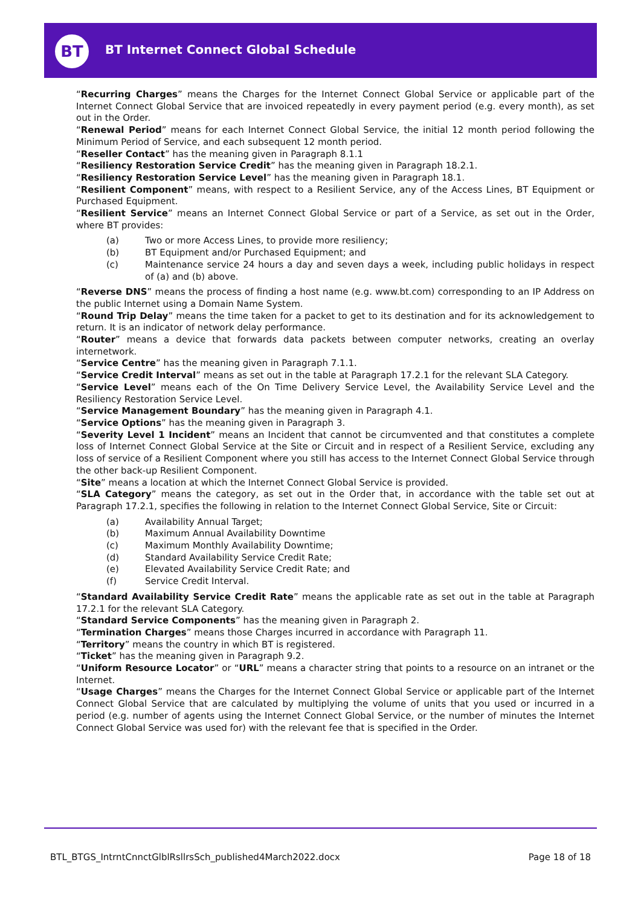BT
BT Internet Connect Global Schedule
“Recurring Charges” means the Charges for the Internet Connect Global Service or applicable part of the Internet Connect Global Service that are invoiced repeatedly in every payment period (e.g. every month), as set out in the Order.
“Renewal Period” means for each Internet Connect Global Service, the initial 12 month period following the Minimum Period of Service, and each subsequent 12 month period.
“Reseller Contact” has the meaning given in Paragraph 8.1.1
“Resiliency Restoration Service Credit” has the meaning given in Paragraph 18.2.1.
“Resiliency Restoration Service Level” has the meaning given in Paragraph 18.1.
“Resilient Component” means, with respect to a Resilient Service, any of the Access Lines, BT Equipment or Purchased Equipment.
“Resilient Service” means an Internet Connect Global Service or part of a Service, as set out in the Order, where BT provides:
(a) Two or more Access Lines, to provide more resiliency;
(b) BT Equipment and/or Purchased Equipment; and
(c) Maintenance service 24 hours a day and seven days a week, including public holidays in respect of (a) and (b) above.
“Reverse DNS” means the process of finding a host name (e.g. www.bt.com) corresponding to an IP Address on the public Internet using a Domain Name System.
“Round Trip Delay” means the time taken for a packet to get to its destination and for its acknowledgement to return. It is an indicator of network delay performance.
“Router” means a device that forwards data packets between computer networks, creating an overlay internetwork.
“Service Centre” has the meaning given in Paragraph 7.1.1.
“Service Credit Interval” means as set out in the table at Paragraph 17.2.1 for the relevant SLA Category.
“Service Level” means each of the On Time Delivery Service Level, the Availability Service Level and the Resiliency Restoration Service Level.
“Service Management Boundary” has the meaning given in Paragraph 4.1.
“Service Options” has the meaning given in Paragraph 3.
“Severity Level 1 Incident” means an Incident that cannot be circumvented and that constitutes a complete loss of Internet Connect Global Service at the Site or Circuit and in respect of a Resilient Service, excluding any loss of service of a Resilient Component where you still has access to the Internet Connect Global Service through the other back-up Resilient Component.
“Site” means a location at which the Internet Connect Global Service is provided.
“SLA Category” means the category, as set out in the Order that, in accordance with the table set out at Paragraph 17.2.1, specifies the following in relation to the Internet Connect Global Service, Site or Circuit:
(a) Availability Annual Target;
(b) Maximum Annual Availability Downtime
(c) Maximum Monthly Availability Downtime;
(d) Standard Availability Service Credit Rate;
(e) Elevated Availability Service Credit Rate; and
(f) Service Credit Interval.
“Standard Availability Service Credit Rate” means the applicable rate as set out in the table at Paragraph 17.2.1 for the relevant SLA Category.
“Standard Service Components” has the meaning given in Paragraph 2.
“Termination Charges” means those Charges incurred in accordance with Paragraph 11.
“Territory” means the country in which BT is registered.
“Ticket” has the meaning given in Paragraph 9.2.
“Uniform Resource Locator” or “URL” means a character string that points to a resource on an intranet or the Internet.
“Usage Charges” means the Charges for the Internet Connect Global Service or applicable part of the Internet Connect Global Service that are calculated by multiplying the volume of units that you used or incurred in a period (e.g. number of agents using the Internet Connect Global Service, or the number of minutes the Internet Connect Global Service was used for) with the relevant fee that is specified in the Order.
BTL_BTGS_IntrntCnnctGlblRsllrsSch_published4March2022.docx Page 18 of 18